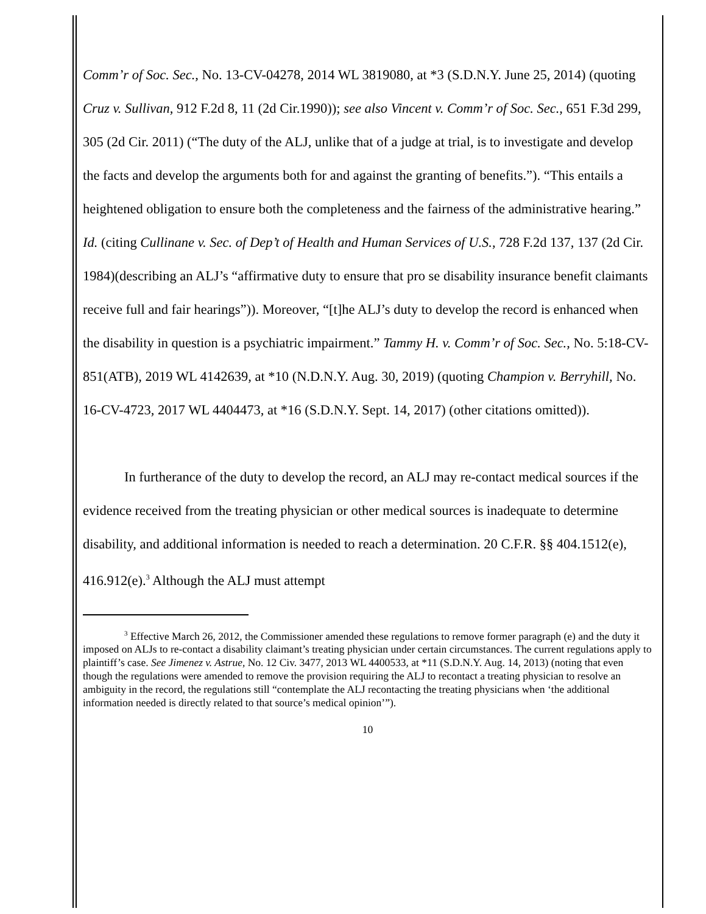Comm’r of Soc. Sec., No. 13-CV-04278, 2014 WL 3819080, at *3 (S.D.N.Y. June 25, 2014) (quoting Cruz v. Sullivan, 912 F.2d 8, 11 (2d Cir.1990)); see also Vincent v. Comm’r of Soc. Sec., 651 F.3d 299, 305 (2d Cir. 2011) (“The duty of the ALJ, unlike that of a judge at trial, is to investigate and develop the facts and develop the arguments both for and against the granting of benefits.”). “This entails a heightened obligation to ensure both the completeness and the fairness of the administrative hearing.” Id. (citing Cullinane v. Sec. of Dep’t of Health and Human Services of U.S., 728 F.2d 137, 137 (2d Cir. 1984)(describing an ALJ’s “affirmative duty to ensure that pro se disability insurance benefit claimants receive full and fair hearings”)). Moreover, “[t]he ALJ’s duty to develop the record is enhanced when the disability in question is a psychiatric impairment.” Tammy H. v. Comm’r of Soc. Sec., No. 5:18-CV-851(ATB), 2019 WL 4142639, at *10 (N.D.N.Y. Aug. 30, 2019) (quoting Champion v. Berryhill, No. 16-CV-4723, 2017 WL 4404473, at *16 (S.D.N.Y. Sept. 14, 2017) (other citations omitted)).
In furtherance of the duty to develop the record, an ALJ may re-contact medical sources if the evidence received from the treating physician or other medical sources is inadequate to determine disability, and additional information is needed to reach a determination. 20 C.F.R. §§ 404.1512(e), 416.912(e).<sup>3</sup> Although the ALJ must attempt
<sup>3</sup> Effective March 26, 2012, the Commissioner amended these regulations to remove former paragraph (e) and the duty it imposed on ALJs to re-contact a disability claimant’s treating physician under certain circumstances. The current regulations apply to plaintiff’s case. See Jimenez v. Astrue, No. 12 Civ. 3477, 2013 WL 4400533, at *11 (S.D.N.Y. Aug. 14, 2013) (noting that even though the regulations were amended to remove the provision requiring the ALJ to recontact a treating physician to resolve an ambiguity in the record, the regulations still “contemplate the ALJ recontacting the treating physicians when ‘the additional information needed is directly related to that source’s medical opinion’”).
10